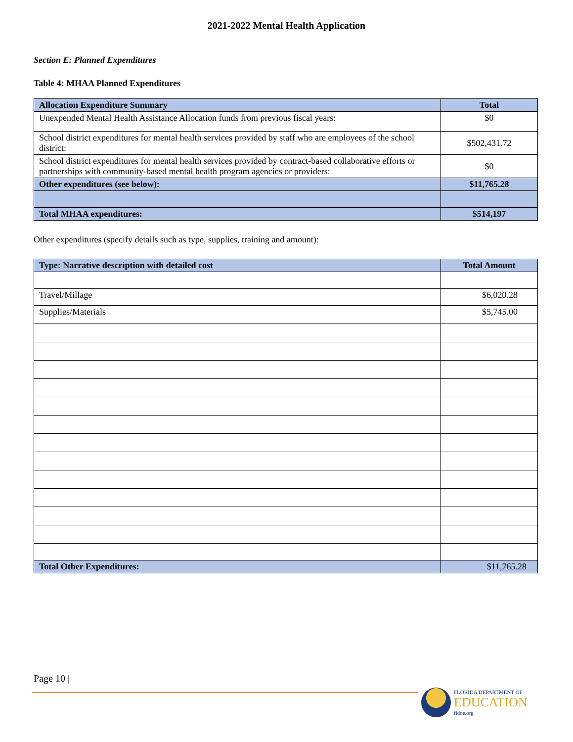2021-2022 Mental Health Application
Section E: Planned Expenditures
Table 4: MHAA Planned Expenditures
| Allocation Expenditure Summary | Total |
| --- | --- |
| Unexpended Mental Health Assistance Allocation funds from previous fiscal years: | $0 |
| School district expenditures for mental health services provided by staff who are employees of the school district: | $502,431.72 |
| School district expenditures for mental health services provided by contract-based collaborative efforts or partnerships with community-based mental health program agencies or providers: | $0 |
| Other expenditures (see below): | $11,765.28 |
| Total MHAA expenditures: | $514,197 |
Other expenditures (specify details such as type, supplies, training and amount):
| Type: Narrative description with detailed cost | Total Amount |
| --- | --- |
| Travel/Millage | $6,020.28 |
| Supplies/Materials | $5,745.00 |
| Total Other Expenditures: | $11,765.28 |
Page 10 |
FLORIDA DEPARTMENT OF
EDUCATION
fldoe.org